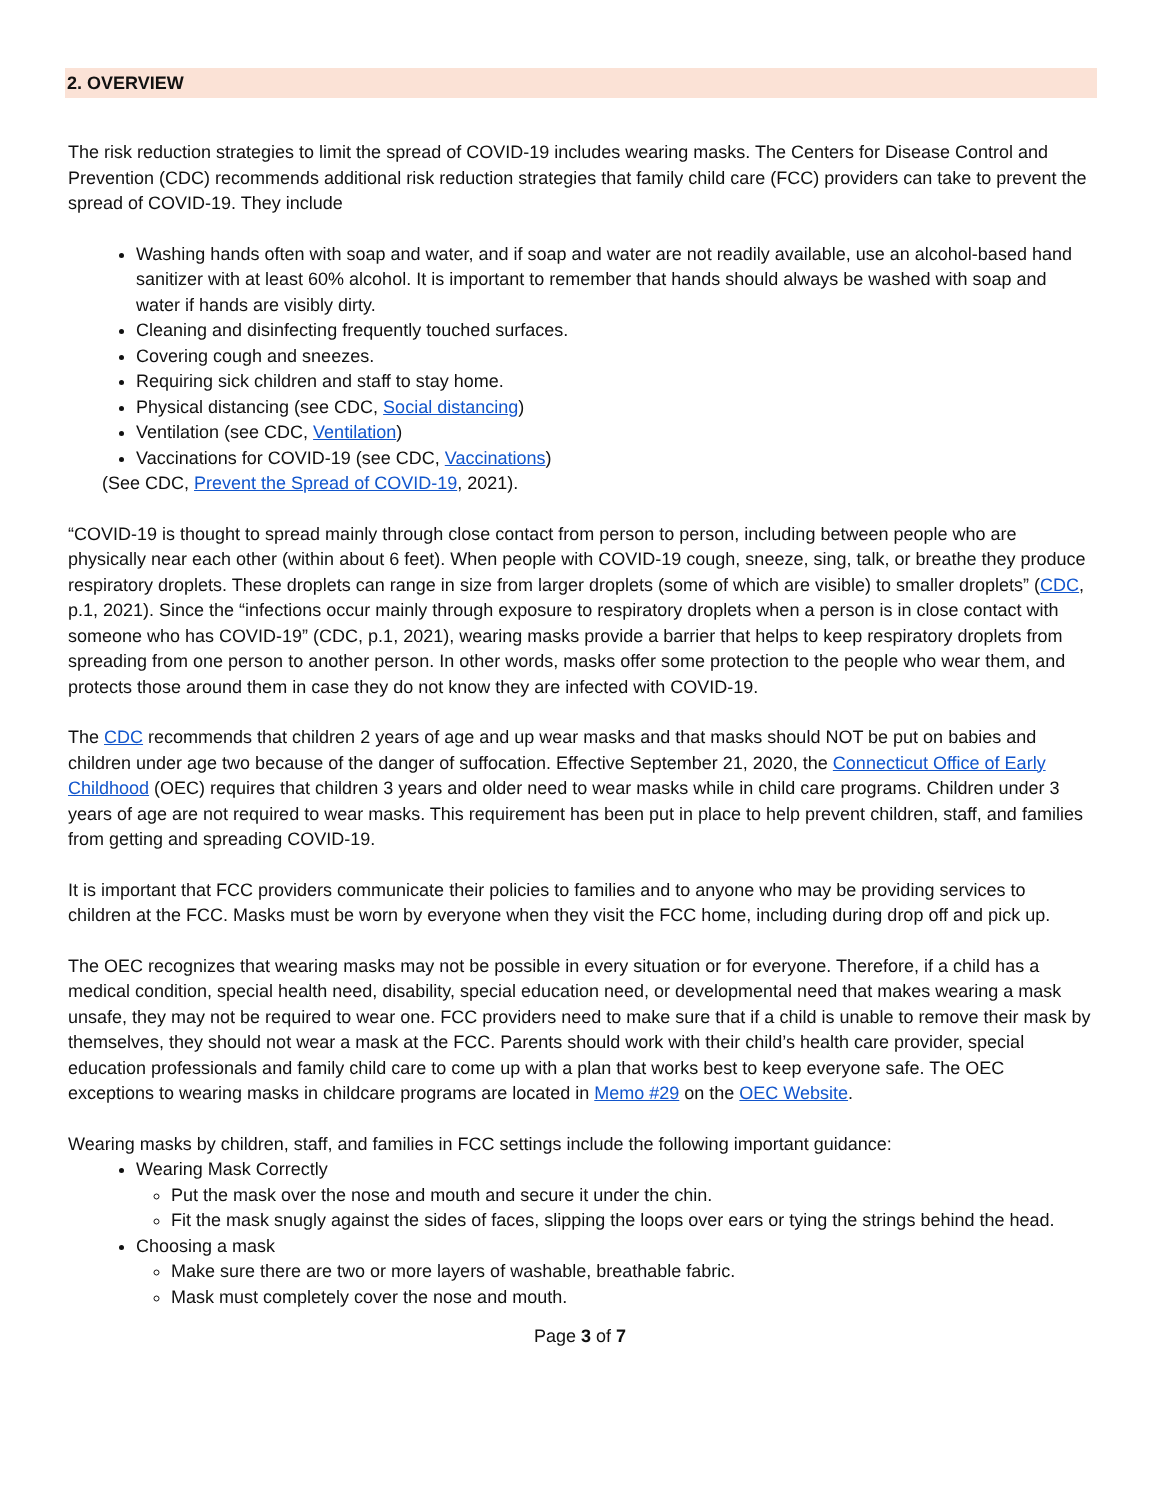2. OVERVIEW
The risk reduction strategies to limit the spread of COVID-19 includes wearing masks. The Centers for Disease Control and Prevention (CDC) recommends additional risk reduction strategies that family child care (FCC) providers can take to prevent the spread of COVID-19. They include
Washing hands often with soap and water, and if soap and water are not readily available, use an alcohol-based hand sanitizer with at least 60% alcohol. It is important to remember that hands should always be washed with soap and water if hands are visibly dirty.
Cleaning and disinfecting frequently touched surfaces.
Covering cough and sneezes.
Requiring sick children and staff to stay home.
Physical distancing (see CDC, Social distancing)
Ventilation (see CDC, Ventilation)
Vaccinations for COVID-19 (see CDC, Vaccinations)
(See CDC, Prevent the Spread of COVID-19, 2021).
“COVID-19 is thought to spread mainly through close contact from person to person, including between people who are physically near each other (within about 6 feet). When people with COVID-19 cough, sneeze, sing, talk, or breathe they produce respiratory droplets. These droplets can range in size from larger droplets (some of which are visible) to smaller droplets” (CDC, p.1, 2021). Since the “infections occur mainly through exposure to respiratory droplets when a person is in close contact with someone who has COVID-19” (CDC, p.1, 2021), wearing masks provide a barrier that helps to keep respiratory droplets from spreading from one person to another person. In other words, masks offer some protection to the people who wear them, and protects those around them in case they do not know they are infected with COVID-19.
The CDC recommends that children 2 years of age and up wear masks and that masks should NOT be put on babies and children under age two because of the danger of suffocation. Effective September 21, 2020, the Connecticut Office of Early Childhood (OEC) requires that children 3 years and older need to wear masks while in child care programs. Children under 3 years of age are not required to wear masks. This requirement has been put in place to help prevent children, staff, and families from getting and spreading COVID-19.
It is important that FCC providers communicate their policies to families and to anyone who may be providing services to children at the FCC. Masks must be worn by everyone when they visit the FCC home, including during drop off and pick up.
The OEC recognizes that wearing masks may not be possible in every situation or for everyone. Therefore, if a child has a medical condition, special health need, disability, special education need, or developmental need that makes wearing a mask unsafe, they may not be required to wear one. FCC providers need to make sure that if a child is unable to remove their mask by themselves, they should not wear a mask at the FCC. Parents should work with their child’s health care provider, special education professionals and family child care to come up with a plan that works best to keep everyone safe. The OEC exceptions to wearing masks in childcare programs are located in Memo #29 on the OEC Website.
Wearing masks by children, staff, and families in FCC settings include the following important guidance:
Wearing Mask Correctly
Put the mask over the nose and mouth and secure it under the chin.
Fit the mask snugly against the sides of faces, slipping the loops over ears or tying the strings behind the head.
Choosing a mask
Make sure there are two or more layers of washable, breathable fabric.
Mask must completely cover the nose and mouth.
Page 3 of 7